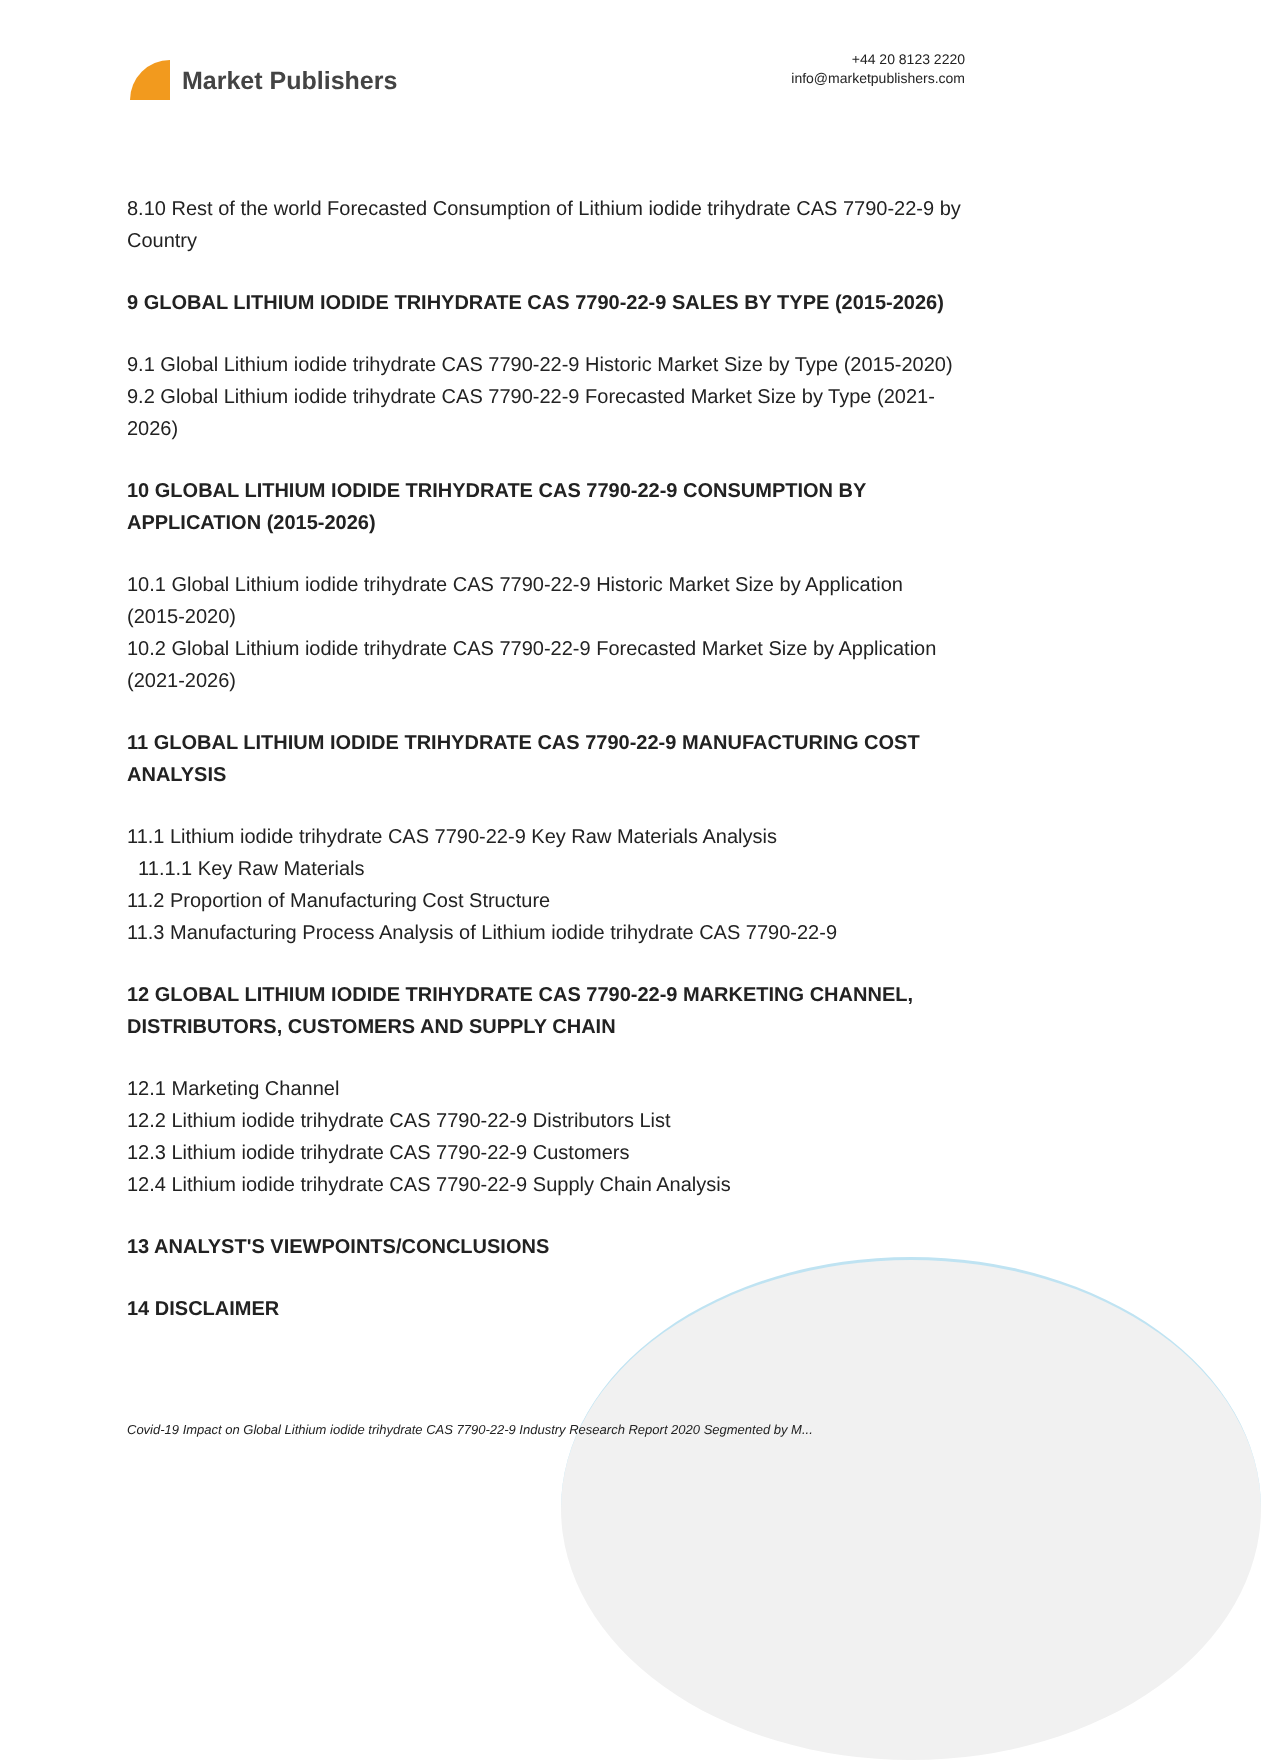Market Publishers
+44 20 8123 2220
info@marketpublishers.com
8.10 Rest of the world Forecasted Consumption of Lithium iodide trihydrate CAS 7790-22-9 by Country
9 GLOBAL LITHIUM IODIDE TRIHYDRATE CAS 7790-22-9 SALES BY TYPE (2015-2026)
9.1 Global Lithium iodide trihydrate CAS 7790-22-9 Historic Market Size by Type (2015-2020)
9.2 Global Lithium iodide trihydrate CAS 7790-22-9 Forecasted Market Size by Type (2021-2026)
10 GLOBAL LITHIUM IODIDE TRIHYDRATE CAS 7790-22-9 CONSUMPTION BY APPLICATION (2015-2026)
10.1 Global Lithium iodide trihydrate CAS 7790-22-9 Historic Market Size by Application (2015-2020)
10.2 Global Lithium iodide trihydrate CAS 7790-22-9 Forecasted Market Size by Application (2021-2026)
11 GLOBAL LITHIUM IODIDE TRIHYDRATE CAS 7790-22-9 MANUFACTURING COST ANALYSIS
11.1 Lithium iodide trihydrate CAS 7790-22-9 Key Raw Materials Analysis
11.1.1 Key Raw Materials
11.2 Proportion of Manufacturing Cost Structure
11.3 Manufacturing Process Analysis of Lithium iodide trihydrate CAS 7790-22-9
12 GLOBAL LITHIUM IODIDE TRIHYDRATE CAS 7790-22-9 MARKETING CHANNEL, DISTRIBUTORS, CUSTOMERS AND SUPPLY CHAIN
12.1 Marketing Channel
12.2 Lithium iodide trihydrate CAS 7790-22-9 Distributors List
12.3 Lithium iodide trihydrate CAS 7790-22-9 Customers
12.4 Lithium iodide trihydrate CAS 7790-22-9 Supply Chain Analysis
13 ANALYST'S VIEWPOINTS/CONCLUSIONS
14 DISCLAIMER
Covid-19 Impact on Global Lithium iodide trihydrate CAS 7790-22-9 Industry Research Report 2020 Segmented by M...